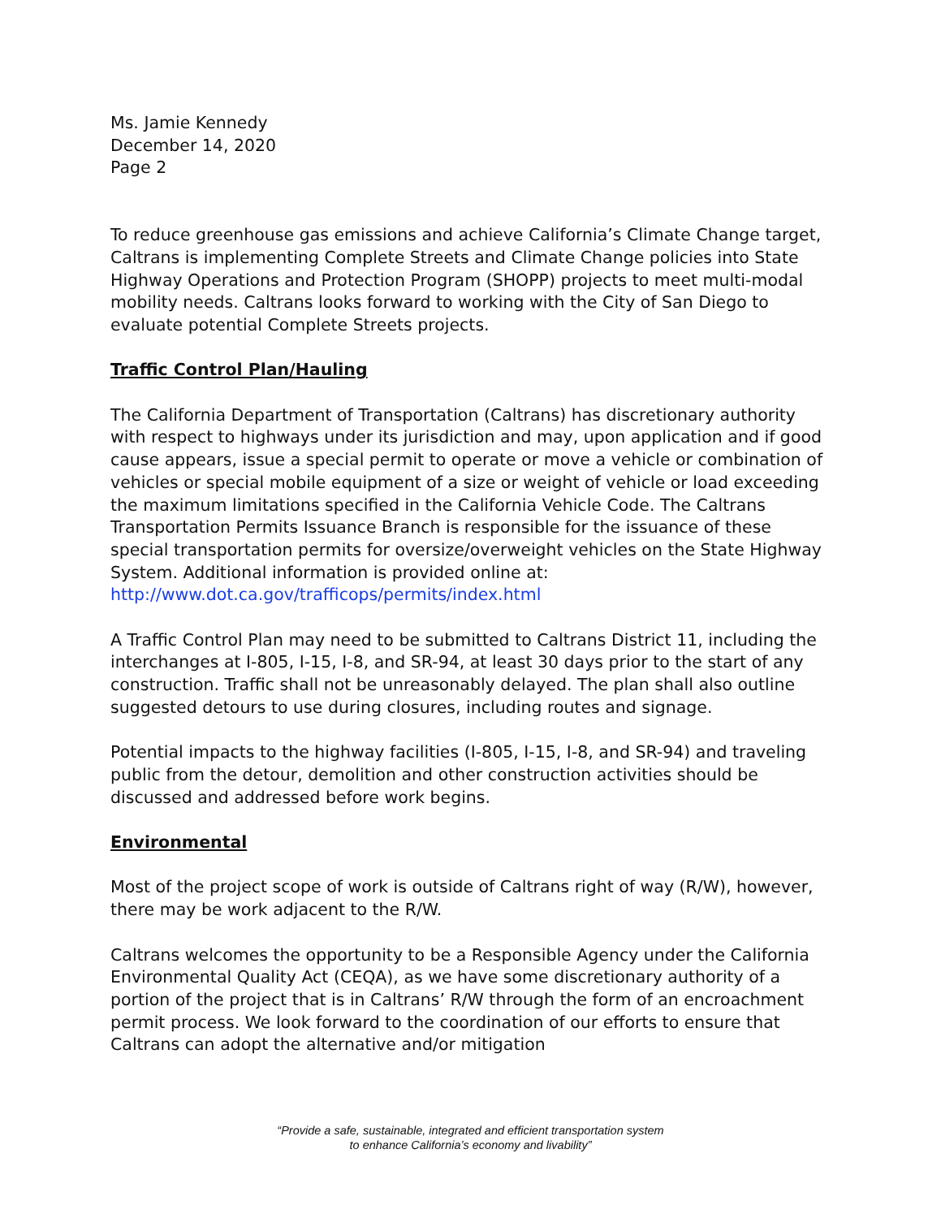Ms. Jamie Kennedy
December 14, 2020
Page 2
To reduce greenhouse gas emissions and achieve California’s Climate Change target, Caltrans is implementing Complete Streets and Climate Change policies into State Highway Operations and Protection Program (SHOPP) projects to meet multi-modal mobility needs. Caltrans looks forward to working with the City of San Diego to evaluate potential Complete Streets projects.
Traffic Control Plan/Hauling
The California Department of Transportation (Caltrans) has discretionary authority with respect to highways under its jurisdiction and may, upon application and if good cause appears, issue a special permit to operate or move a vehicle or combination of vehicles or special mobile equipment of a size or weight of vehicle or load exceeding the maximum limitations specified in the California Vehicle Code. The Caltrans Transportation Permits Issuance Branch is responsible for the issuance of these special transportation permits for oversize/overweight vehicles on the State Highway System. Additional information is provided online at:
http://www.dot.ca.gov/trafficops/permits/index.html
A Traffic Control Plan may need to be submitted to Caltrans District 11, including the interchanges at I-805, I-15, I-8, and SR-94, at least 30 days prior to the start of any construction. Traffic shall not be unreasonably delayed. The plan shall also outline suggested detours to use during closures, including routes and signage.
Potential impacts to the highway facilities (I-805, I-15, I-8, and SR-94) and traveling public from the detour, demolition and other construction activities should be discussed and addressed before work begins.
Environmental
Most of the project scope of work is outside of Caltrans right of way (R/W), however, there may be work adjacent to the R/W.
Caltrans welcomes the opportunity to be a Responsible Agency under the California Environmental Quality Act (CEQA), as we have some discretionary authority of a portion of the project that is in Caltrans’ R/W through the form of an encroachment permit process. We look forward to the coordination of our efforts to ensure that Caltrans can adopt the alternative and/or mitigation
“Provide a safe, sustainable, integrated and efficient transportation system
to enhance California’s economy and livability”